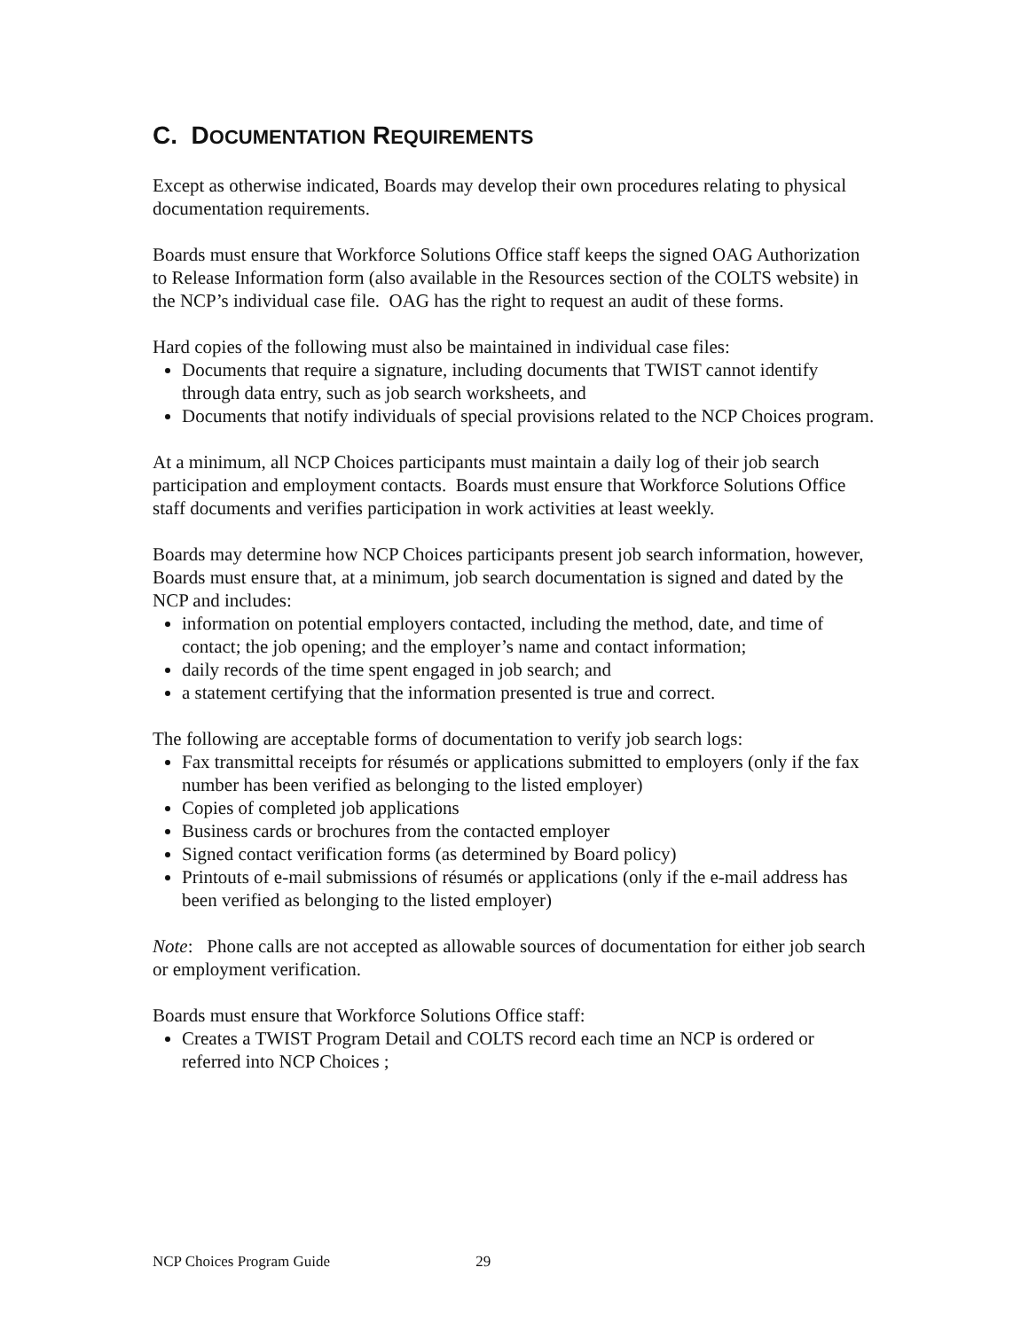C. DOCUMENTATION REQUIREMENTS
Except as otherwise indicated, Boards may develop their own procedures relating to physical documentation requirements.
Boards must ensure that Workforce Solutions Office staff keeps the signed OAG Authorization to Release Information form (also available in the Resources section of the COLTS website) in the NCP’s individual case file. OAG has the right to request an audit of these forms.
Hard copies of the following must also be maintained in individual case files:
Documents that require a signature, including documents that TWIST cannot identify through data entry, such as job search worksheets, and
Documents that notify individuals of special provisions related to the NCP Choices program.
At a minimum, all NCP Choices participants must maintain a daily log of their job search participation and employment contacts. Boards must ensure that Workforce Solutions Office staff documents and verifies participation in work activities at least weekly.
Boards may determine how NCP Choices participants present job search information, however, Boards must ensure that, at a minimum, job search documentation is signed and dated by the NCP and includes:
information on potential employers contacted, including the method, date, and time of contact; the job opening; and the employer’s name and contact information;
daily records of the time spent engaged in job search; and
a statement certifying that the information presented is true and correct.
The following are acceptable forms of documentation to verify job search logs:
Fax transmittal receipts for résumés or applications submitted to employers (only if the fax number has been verified as belonging to the listed employer)
Copies of completed job applications
Business cards or brochures from the contacted employer
Signed contact verification forms (as determined by Board policy)
Printouts of e-mail submissions of résumés or applications (only if the e-mail address has been verified as belonging to the listed employer)
Note: Phone calls are not accepted as allowable sources of documentation for either job search or employment verification.
Boards must ensure that Workforce Solutions Office staff:
Creates a TWIST Program Detail and COLTS record each time an NCP is ordered or referred into NCP Choices ;
NCP Choices Program Guide 29